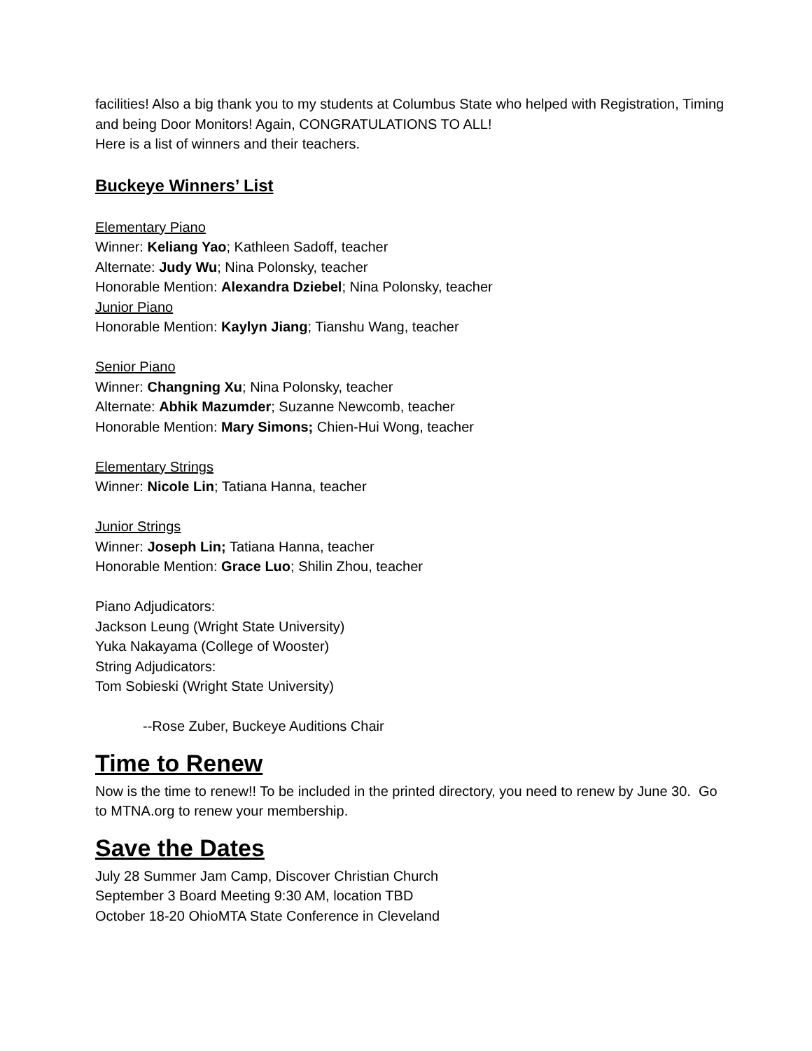facilities! Also a big thank you to my students at Columbus State who helped with Registration, Timing and being Door Monitors! Again, CONGRATULATIONS TO ALL!
Here is a list of winners and their teachers.
Buckeye Winners’ List
Elementary Piano
Winner: Keliang Yao; Kathleen Sadoff, teacher
Alternate: Judy Wu; Nina Polonsky, teacher
Honorable Mention: Alexandra Dziebel; Nina Polonsky, teacher
Junior Piano
Honorable Mention: Kaylyn Jiang; Tianshu Wang, teacher
Senior Piano
Winner: Changning Xu; Nina Polonsky, teacher
Alternate: Abhik Mazumder; Suzanne Newcomb, teacher
Honorable Mention: Mary Simons; Chien-Hui Wong, teacher
Elementary Strings
Winner: Nicole Lin; Tatiana Hanna, teacher
Junior Strings
Winner: Joseph Lin; Tatiana Hanna, teacher
Honorable Mention: Grace Luo; Shilin Zhou, teacher
Piano Adjudicators:
Jackson Leung (Wright State University)
Yuka Nakayama (College of Wooster)
String Adjudicators:
Tom Sobieski (Wright State University)
--Rose Zuber, Buckeye Auditions Chair
Time to Renew
Now is the time to renew!! To be included in the printed directory, you need to renew by June 30. Go to MTNA.org to renew your membership.
Save the Dates
July 28 Summer Jam Camp, Discover Christian Church
September 3 Board Meeting 9:30 AM, location TBD
October 18-20 OhioMTA State Conference in Cleveland